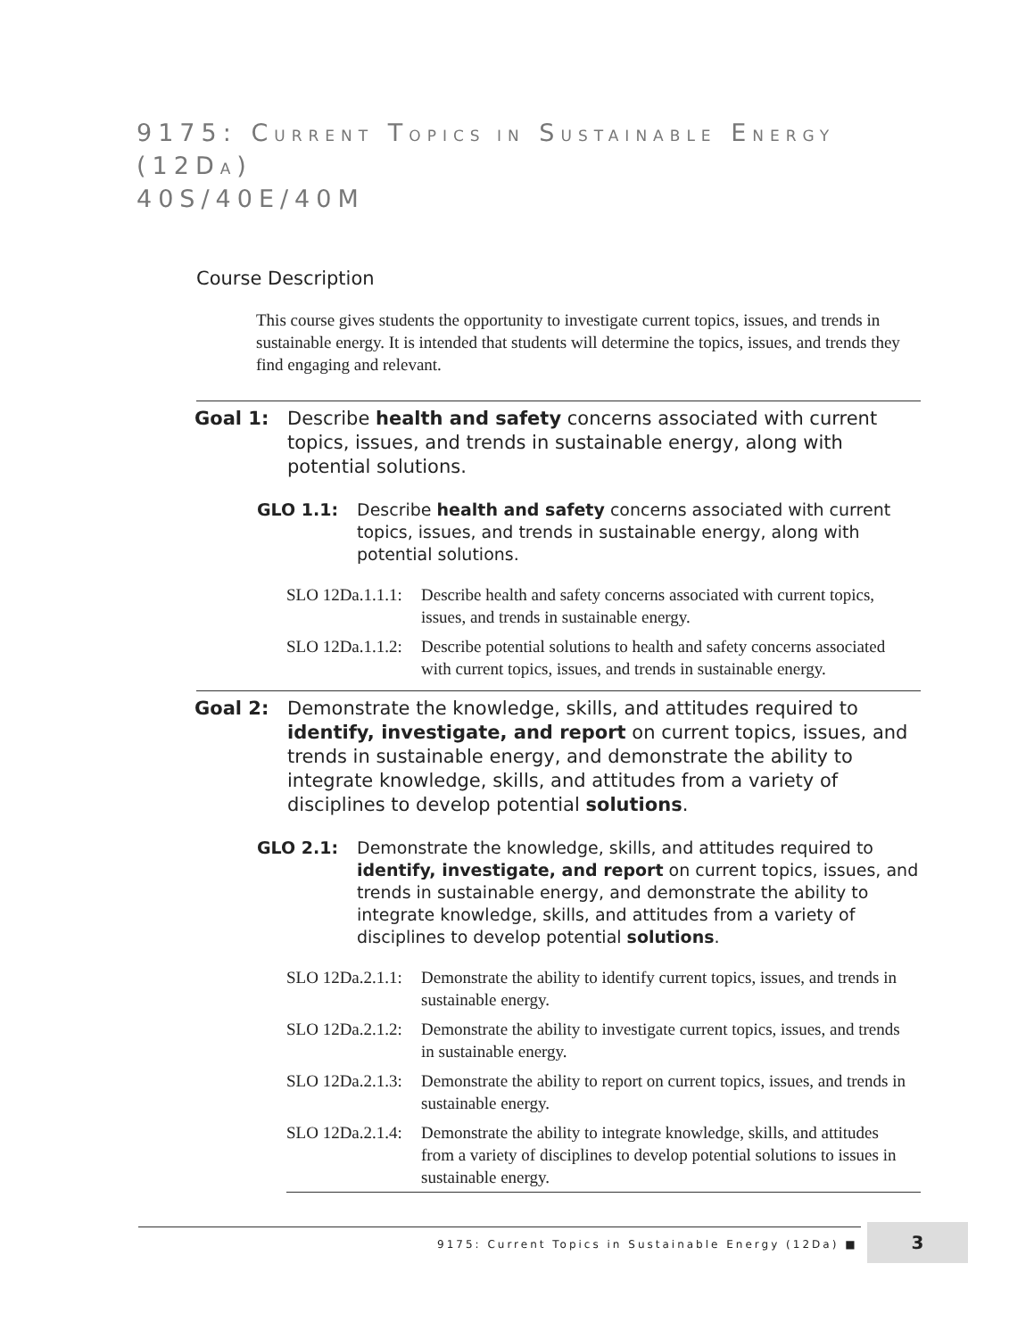9175: CURRENT TOPICS IN SUSTAINABLE ENERGY
(12DA)
40S/40E/40M
Course Description
This course gives students the opportunity to investigate current topics, issues, and trends in sustainable energy. It is intended that students will determine the topics, issues, and trends they find engaging and relevant.
Goal 1: Describe health and safety concerns associated with current topics, issues, and trends in sustainable energy, along with potential solutions.
GLO 1.1: Describe health and safety concerns associated with current topics, issues, and trends in sustainable energy, along with potential solutions.
SLO 12Da.1.1.1:
Describe health and safety concerns associated with current topics, issues, and trends in sustainable energy.
SLO 12Da.1.1.2:
Describe potential solutions to health and safety concerns associated with current topics, issues, and trends in sustainable energy.
Goal 2: Demonstrate the knowledge, skills, and attitudes required to identify, investigate, and report on current topics, issues, and trends in sustainable energy, and demonstrate the ability to integrate knowledge, skills, and attitudes from a variety of disciplines to develop potential solutions.
GLO 2.1: Demonstrate the knowledge, skills, and attitudes required to identify, investigate, and report on current topics, issues, and trends in sustainable energy, and demonstrate the ability to integrate knowledge, skills, and attitudes from a variety of disciplines to develop potential solutions.
SLO 12Da.2.1.1:
Demonstrate the ability to identify current topics, issues, and trends in sustainable energy.
SLO 12Da.2.1.2:
Demonstrate the ability to investigate current topics, issues, and trends in sustainable energy.
SLO 12Da.2.1.3:
Demonstrate the ability to report on current topics, issues, and trends in sustainable energy.
SLO 12Da.2.1.4:
Demonstrate the ability to integrate knowledge, skills, and attitudes from a variety of disciplines to develop potential solutions to issues in sustainable energy.
9175: Current Topics in Sustainable Energy (12Da) ■
3